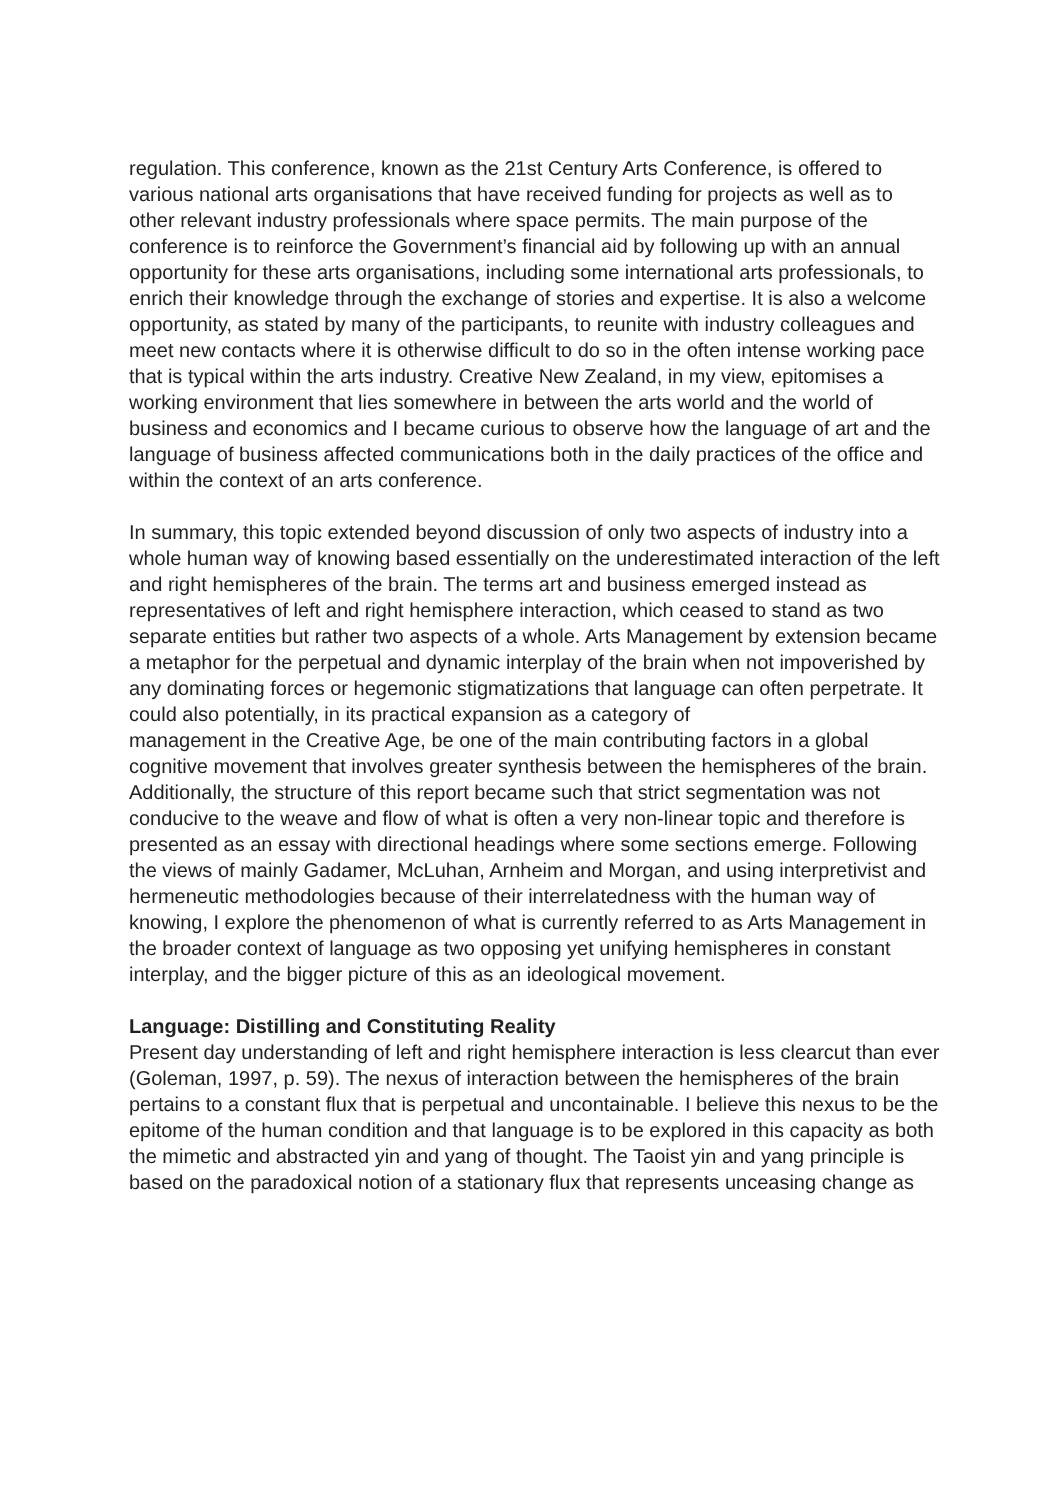regulation. This conference, known as the 21st Century Arts Conference, is offered to various national arts organisations that have received funding for projects as well as to other relevant industry professionals where space permits. The main purpose of the conference is to reinforce the Government’s financial aid by following up with an annual opportunity for these arts organisations, including some international arts professionals, to enrich their knowledge through the exchange of stories and expertise. It is also a welcome opportunity, as stated by many of the participants, to reunite with industry colleagues and meet new contacts where it is otherwise difficult to do so in the often intense working pace that is typical within the arts industry. Creative New Zealand, in my view, epitomises a working environment that lies somewhere in between the arts world and the world of business and economics and I became curious to observe how the language of art and the language of business affected communications both in the daily practices of the office and within the context of an arts conference.
In summary, this topic extended beyond discussion of only two aspects of industry into a whole human way of knowing based essentially on the underestimated interaction of the left and right hemispheres of the brain. The terms art and business emerged instead as representatives of left and right hemisphere interaction, which ceased to stand as two separate entities but rather two aspects of a whole. Arts Management by extension became a metaphor for the perpetual and dynamic interplay of the brain when not impoverished by any dominating forces or hegemonic stigmatizations that language can often perpetrate. It could also potentially, in its practical expansion as a category of
management in the Creative Age, be one of the main contributing factors in a global cognitive movement that involves greater synthesis between the hemispheres of the brain. Additionally, the structure of this report became such that strict segmentation was not conducive to the weave and flow of what is often a very non-linear topic and therefore is presented as an essay with directional headings where some sections emerge. Following the views of mainly Gadamer, McLuhan, Arnheim and Morgan, and using interpretivist and hermeneutic methodologies because of their interrelatedness with the human way of knowing, I explore the phenomenon of what is currently referred to as Arts Management in the broader context of language as two opposing yet unifying hemispheres in constant interplay, and the bigger picture of this as an ideological movement.
Language: Distilling and Constituting Reality
Present day understanding of left and right hemisphere interaction is less clearcut than ever (Goleman, 1997, p. 59). The nexus of interaction between the hemispheres of the brain pertains to a constant flux that is perpetual and uncontainable. I believe this nexus to be the epitome of the human condition and that language is to be explored in this capacity as both the mimetic and abstracted yin and yang of thought. The Taoist yin and yang principle is based on the paradoxical notion of a stationary flux that represents unceasing change as